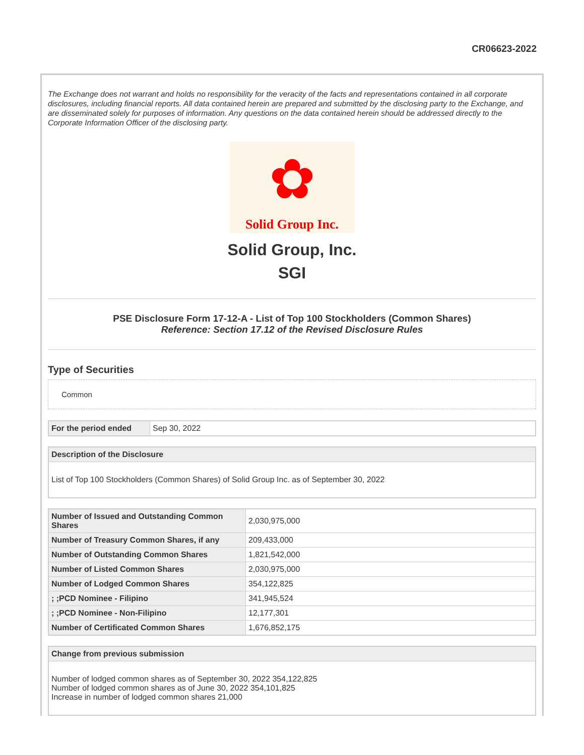CR06623-2022
The Exchange does not warrant and holds no responsibility for the veracity of the facts and representations contained in all corporate disclosures, including financial reports. All data contained herein are prepared and submitted by the disclosing party to the Exchange, and are disseminated solely for purposes of information. Any questions on the data contained herein should be addressed directly to the Corporate Information Officer of the disclosing party.
✿
Solid Group Inc.
Solid Group, Inc.
SGI
PSE Disclosure Form 17-12-A - List of Top 100 Stockholders (Common Shares)
Reference: Section 17.12 of the Revised Disclosure Rules
Type of Securities
Common
| For the period ended | Sep 30, 2022 |
| Description of the Disclosure |
| --- |
| List of Top 100 Stockholders (Common Shares) of Solid Group Inc. as of September 30, 2022 |
| Number of Issued and Outstanding Common Shares | 2,030,975,000 |
| Number of Treasury Common Shares, if any | 209,433,000 |
| Number of Outstanding Common Shares | 1,821,542,000 |
| Number of Listed Common Shares | 2,030,975,000 |
| Number of Lodged Common Shares | 354,122,825 |
| ; ;PCD Nominee - Filipino | 341,945,524 |
| ; ;PCD Nominee - Non-Filipino | 12,177,301 |
| Number of Certificated Common Shares | 1,676,852,175 |
| Change from previous submission |
| --- |
| Number of lodged common shares as of September 30, 2022 354,122,825 Number of lodged common shares as of June 30, 2022 354,101,825 Increase in number of lodged common shares 21,000 |